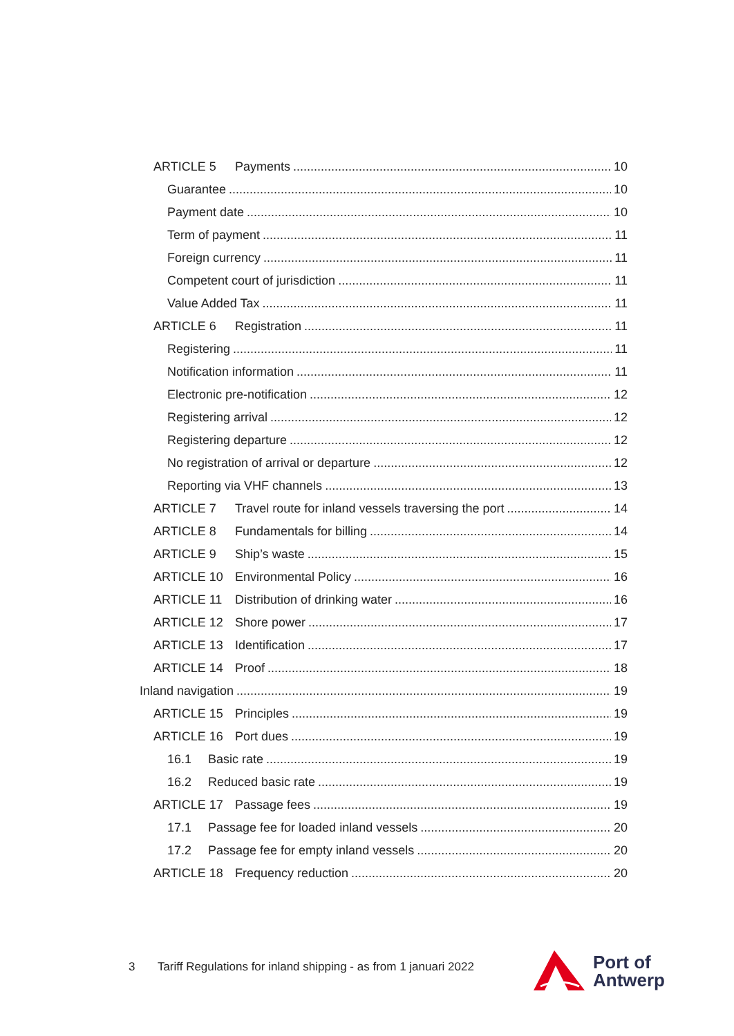ARTICLE 5 Payments 10
Guarantee 10
Payment date 10
Term of payment 11
Foreign currency 11
Competent court of jurisdiction 11
Value Added Tax 11
ARTICLE 6 Registration 11
Registering 11
Notification information 11
Electronic pre-notification 12
Registering arrival 12
Registering departure 12
No registration of arrival or departure 12
Reporting via VHF channels 13
ARTICLE 7 Travel route for inland vessels traversing the port 14
ARTICLE 8 Fundamentals for billing 14
ARTICLE 9 Ship’s waste 15
ARTICLE 10 Environmental Policy 16
ARTICLE 11 Distribution of drinking water 16
ARTICLE 12 Shore power 17
ARTICLE 13 Identification 17
ARTICLE 14 Proof 18
Inland navigation 19
ARTICLE 15 Principles 19
ARTICLE 16 Port dues 19
16.1 Basic rate 19
16.2 Reduced basic rate 19
ARTICLE 17 Passage fees 19
17.1 Passage fee for loaded inland vessels 20
17.2 Passage fee for empty inland vessels 20
ARTICLE 18 Frequency reduction 20
3 Tariff Regulations for inland shipping - as from 1 januari 2022
Port of
Antwerp